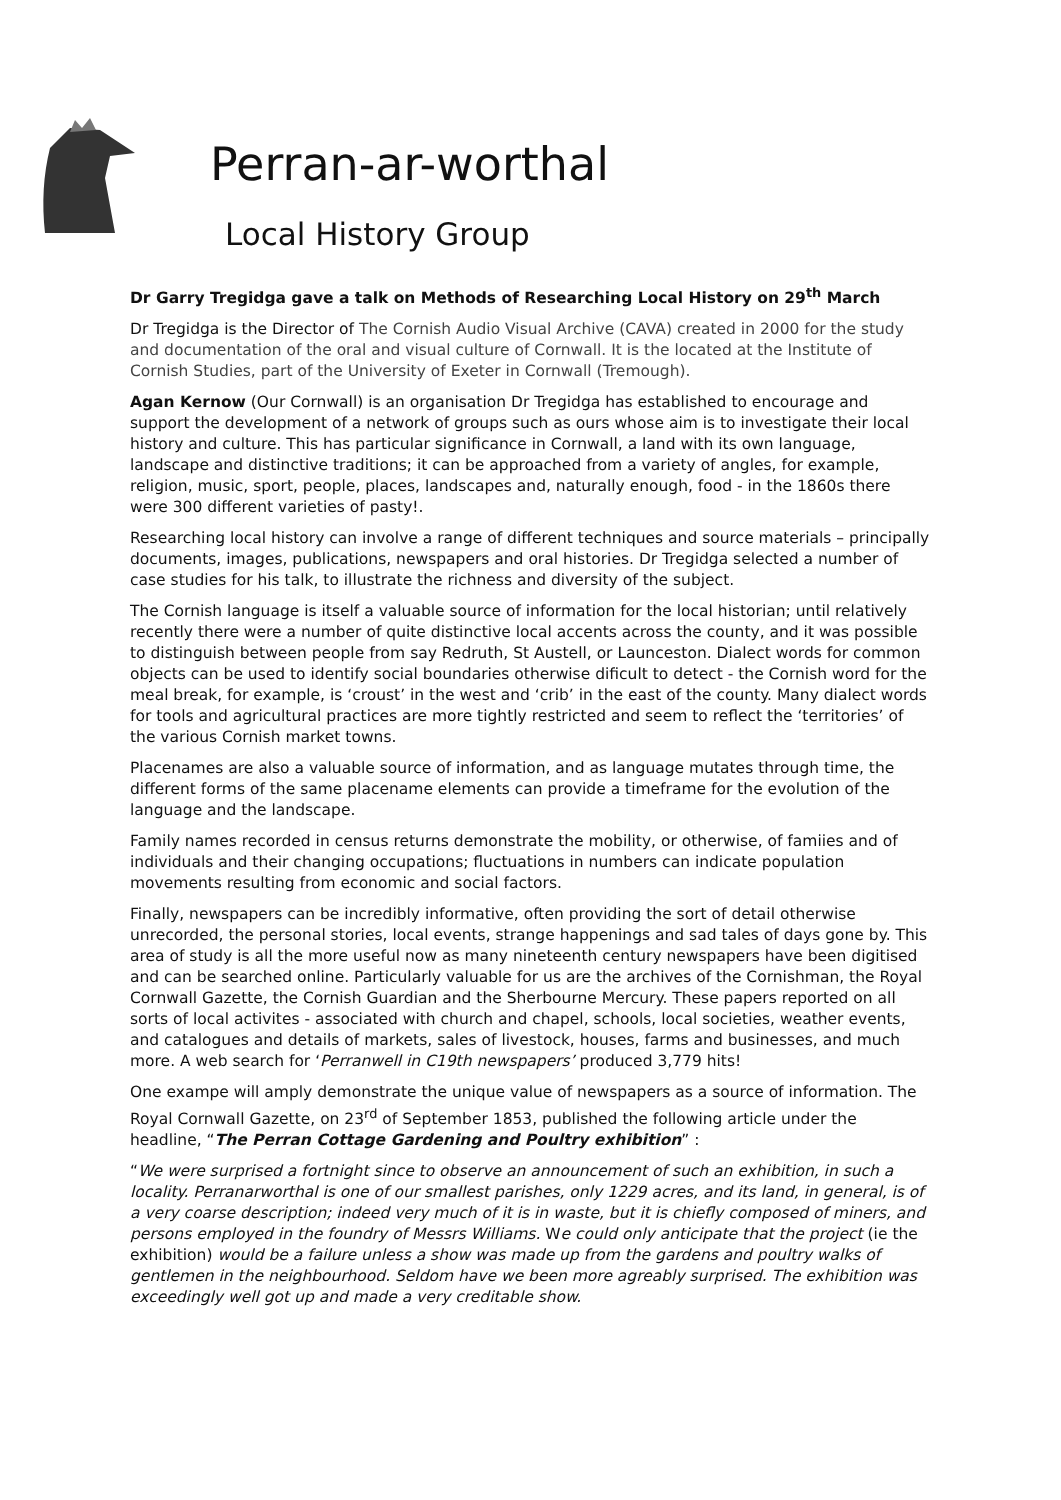Perran-ar-worthal
Local History Group
Dr Garry Tregidga gave a talk on Methods of Researching Local History on 29<sup>th</sup> March
Dr Tregidga is the Director of The Cornish Audio Visual Archive (CAVA) created in 2000 for the study and documentation of the oral and visual culture of Cornwall. It is the located at the Institute of Cornish Studies, part of the University of Exeter in Cornwall (Tremough).
Agan Kernow (Our Cornwall) is an organisation Dr Tregidga has established to encourage and support the development of a network of groups such as ours whose aim is to investigate their local history and culture. This has particular significance in Cornwall, a land with its own language, landscape and distinctive traditions; it can be approached from a variety of angles, for example, religion, music, sport, people, places, landscapes and, naturally enough, food - in the 1860s there were 300 different varieties of pasty!.
Researching local history can involve a range of different techniques and source materials – principally documents, images, publications, newspapers and oral histories. Dr Tregidga selected a number of case studies for his talk, to illustrate the richness and diversity of the subject.
The Cornish language is itself a valuable source of information for the local historian; until relatively recently there were a number of quite distinctive local accents across the county, and it was possible to distinguish between people from say Redruth, St Austell, or Launceston. Dialect words for common objects can be used to identify social boundaries otherwise dificult to detect - the Cornish word for the meal break, for example, is ‘croust’ in the west and ‘crib’ in the east of the county. Many dialect words for tools and agricultural practices are more tightly restricted and seem to reflect the ‘territories’ of the various Cornish market towns.
Placenames are also a valuable source of information, and as language mutates through time, the different forms of the same placename elements can provide a timeframe for the evolution of the language and the landscape.
Family names recorded in census returns demonstrate the mobility, or otherwise, of famiies and of individuals and their changing occupations; fluctuations in numbers can indicate population movements resulting from economic and social factors.
Finally, newspapers can be incredibly informative, often providing the sort of detail otherwise unrecorded, the personal stories, local events, strange happenings and sad tales of days gone by. This area of study is all the more useful now as many nineteenth century newspapers have been digitised and can be searched online. Particularly valuable for us are the archives of the Cornishman, the Royal Cornwall Gazette, the Cornish Guardian and the Sherbourne Mercury. These papers reported on all sorts of local activites - associated with church and chapel, schools, local societies, weather events, and catalogues and details of markets, sales of livestock, houses, farms and businesses, and much more. A web search for ‘Perranwell in C19th newspapers’ produced 3,779 hits!
One exampe will amply demonstrate the unique value of newspapers as a source of information. The Royal Cornwall Gazette, on 23<sup>rd</sup> of September 1853, published the following article under the headline, “The Perran Cottage Gardening and Poultry exhibition” :
“We were surprised a fortnight since to observe an announcement of such an exhibition, in such a locality. Perranarworthal is one of our smallest parishes, only 1229 acres, and its land, in general, is of a very coarse description; indeed very much of it is in waste, but it is chiefly composed of miners, and persons employed in the foundry of Messrs Williams. We could only anticipate that the project (ie the exhibition) would be a failure unless a show was made up from the gardens and poultry walks of gentlemen in the neighbourhood. Seldom have we been more agreably surprised. The exhibition was exceedingly well got up and made a very creditable show.